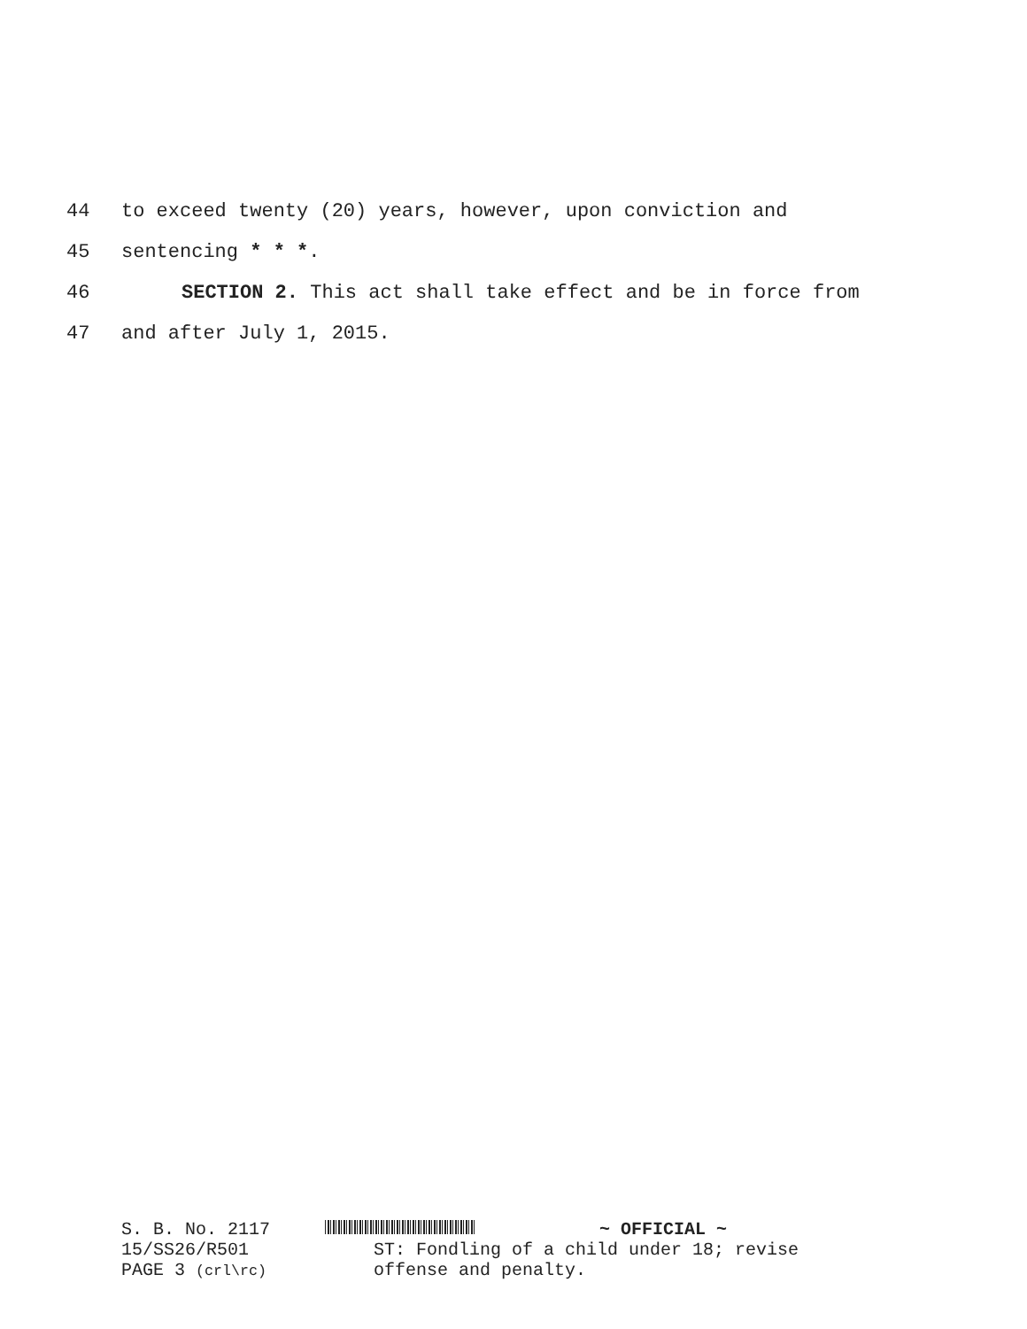44 to exceed twenty (20) years, however, upon conviction and
45 sentencing * * *.
46 SECTION 2. This act shall take effect and be in force from
47 and after July 1, 2015.
S. B. No. 2117
15/SS26/R501
PAGE 3 (crl\rc)
~ OFFICIAL ~
ST: Fondling of a child under 18; revise
offense and penalty.